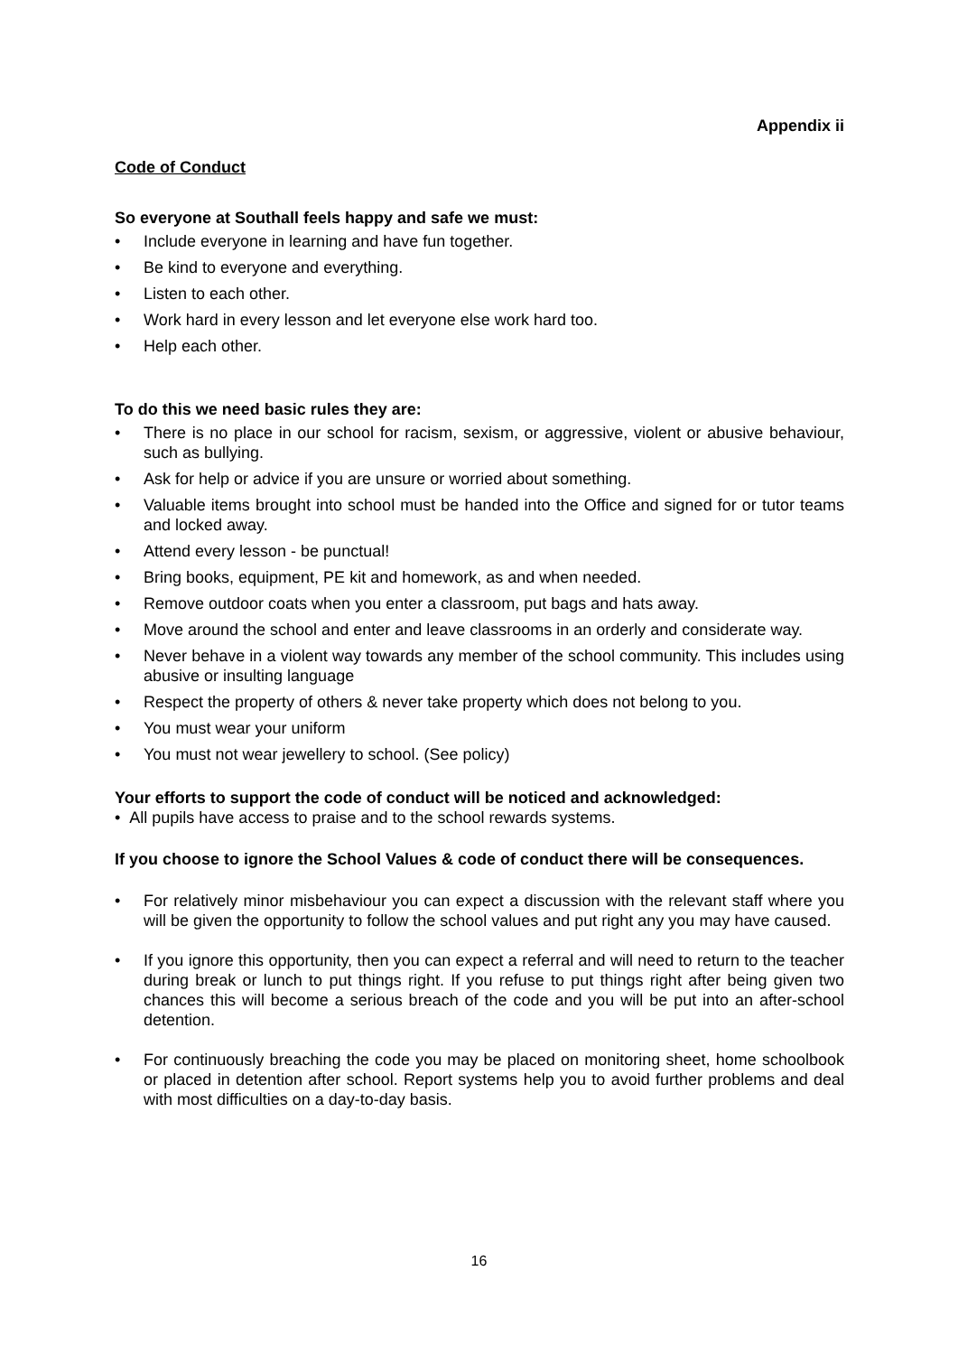Appendix ii
Code of Conduct
So everyone at Southall feels happy and safe we must:
• Include everyone in learning and have fun together.
• Be kind to everyone and everything.
• Listen to each other.
• Work hard in every lesson and let everyone else work hard too.
• Help each other.
To do this we need basic rules they are:
• There is no place in our school for racism, sexism, or aggressive, violent or abusive behaviour, such as bullying.
• Ask for help or advice if you are unsure or worried about something.
• Valuable items brought into school must be handed into the Office and signed for or tutor teams and locked away.
• Attend every lesson - be punctual!
• Bring books, equipment, PE kit and homework, as and when needed.
• Remove outdoor coats when you enter a classroom, put bags and hats away.
• Move around the school and enter and leave classrooms in an orderly and considerate way.
• Never behave in a violent way towards any member of the school community. This includes using abusive or insulting language
• Respect the property of others & never take property which does not belong to you.
• You must wear your uniform
• You must not wear jewellery to school. (See policy)
Your efforts to support the code of conduct will be noticed and acknowledged:
• All pupils have access to praise and to the school rewards systems.
If you choose to ignore the School Values & code of conduct there will be consequences.
• For relatively minor misbehaviour you can expect a discussion with the relevant staff where you will be given the opportunity to follow the school values and put right any you may have caused.
• If you ignore this opportunity, then you can expect a referral and will need to return to the teacher during break or lunch to put things right. If you refuse to put things right after being given two chances this will become a serious breach of the code and you will be put into an after-school detention.
• For continuously breaching the code you may be placed on monitoring sheet, home schoolbook or placed in detention after school. Report systems help you to avoid further problems and deal with most difficulties on a day-to-day basis.
16